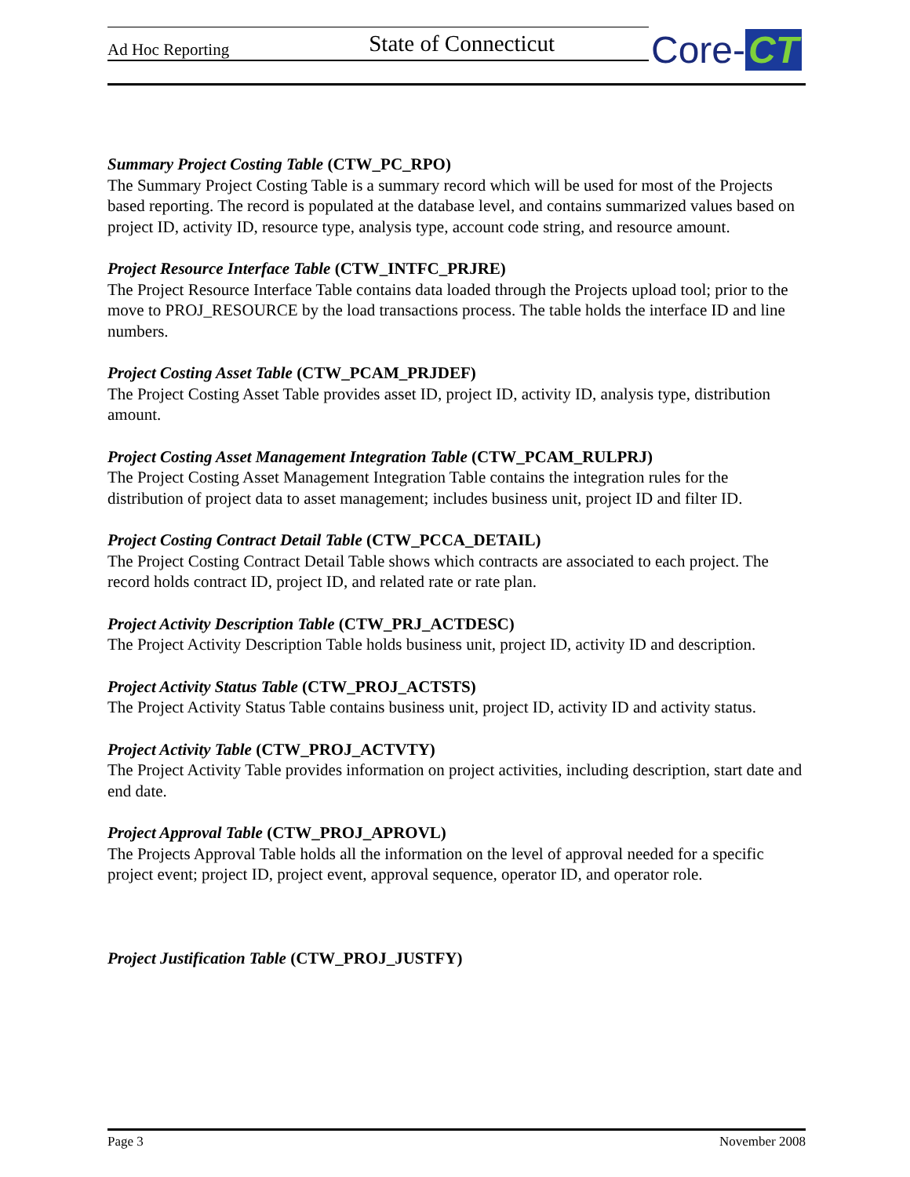Ad Hoc Reporting State of Connecticut Core- CT
Summary Project Costing Table (CTW_PC_RPO)
The Summary Project Costing Table is a summary record which will be used for most of the Projects based reporting. The record is populated at the database level, and contains summarized values based on project ID, activity ID, resource type, analysis type, account code string, and resource amount.
Project Resource Interface Table (CTW_INTFC_PRJRE)
The Project Resource Interface Table contains data loaded through the Projects upload tool; prior to the move to PROJ_RESOURCE by the load transactions process. The table holds the interface ID and line numbers.
Project Costing Asset Table (CTW_PCAM_PRJDEF)
The Project Costing Asset Table provides asset ID, project ID, activity ID, analysis type, distribution amount.
Project Costing Asset Management Integration Table (CTW_PCAM_RULPRJ)
The Project Costing Asset Management Integration Table contains the integration rules for the distribution of project data to asset management; includes business unit, project ID and filter ID.
Project Costing Contract Detail Table (CTW_PCCA_DETAIL)
The Project Costing Contract Detail Table shows which contracts are associated to each project. The record holds contract ID, project ID, and related rate or rate plan.
Project Activity Description Table (CTW_PRJ_ACTDESC)
The Project Activity Description Table holds business unit, project ID, activity ID and description.
Project Activity Status Table (CTW_PROJ_ACTSTS)
The Project Activity Status Table contains business unit, project ID, activity ID and activity status.
Project Activity Table (CTW_PROJ_ACTVTY)
The Project Activity Table provides information on project activities, including description, start date and end date.
Project Approval Table (CTW_PROJ_APROVL)
The Projects Approval Table holds all the information on the level of approval needed for a specific project event; project ID, project event, approval sequence, operator ID, and operator role.
Project Justification Table (CTW_PROJ_JUSTFY)
Page 3 November 2008